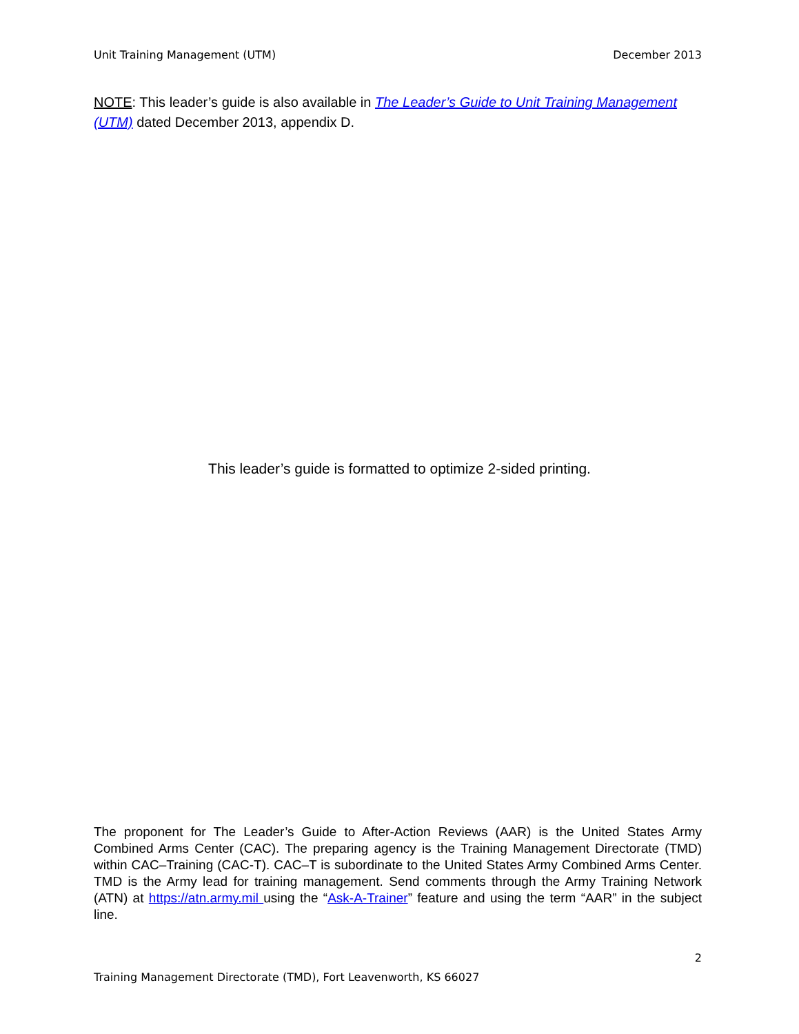Unit Training Management (UTM) December 2013
NOTE: This leader’s guide is also available in The Leader’s Guide to Unit Training Management (UTM) dated December 2013, appendix D.
This leader’s guide is formatted to optimize 2-sided printing.
The proponent for The Leader’s Guide to After-Action Reviews (AAR) is the United States Army Combined Arms Center (CAC). The preparing agency is the Training Management Directorate (TMD) within CAC–Training (CAC-T). CAC–T is subordinate to the United States Army Combined Arms Center. TMD is the Army lead for training management. Send comments through the Army Training Network (ATN) at https://atn.army.mil using the “Ask-A-Trainer” feature and using the term “AAR” in the subject line.
2
Training Management Directorate (TMD), Fort Leavenworth, KS 66027